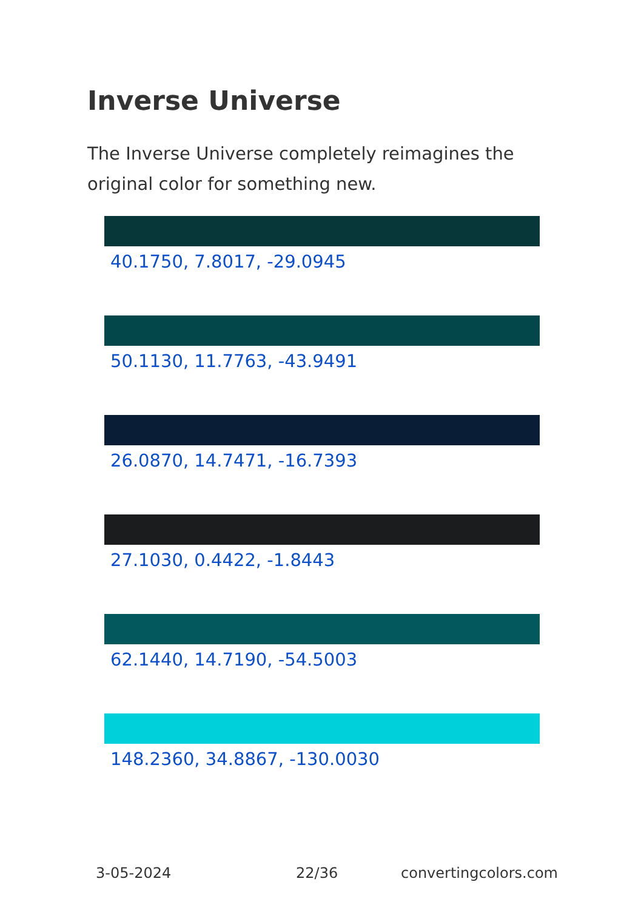Inverse Universe
The Inverse Universe completely reimagines the original color for something new.
40.1750, 7.8017, -29.0945
50.1130, 11.7763, -43.9491
26.0870, 14.7471, -16.7393
27.1030, 0.4422, -1.8443
62.1440, 14.7190, -54.5003
148.2360, 34.8867, -130.0030
3-05-2024 22/36 convertingcolors.com